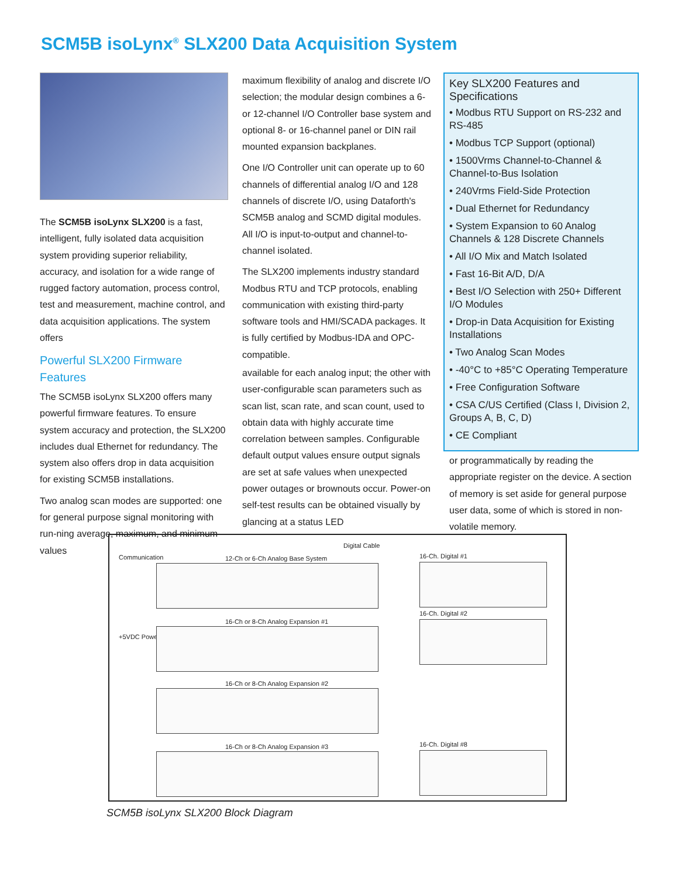SCM5B isoLynx<sup>®</sup> SLX200 Data Acquisition System
The SCM5B isoLynx SLX200 is a fast, intelligent, fully isolated data acquisition system providing superior reliability, accuracy, and isolation for a wide range of rugged factory automation, process control, test and measurement, machine control, and data acquisition applications. The system offers
Powerful SLX200 Firmware Features
The SCM5B isoLynx SLX200 offers many powerful firmware features. To ensure system accuracy and protection, the SLX200 includes dual Ethernet for redundancy. The system also offers drop in data acquisition for existing SCM5B installations.
Two analog scan modes are supported: one for general purpose signal monitoring with run-ning average, maximum, and minimum values
maximum flexibility of analog and discrete I/O selection; the modular design combines a 6- or 12-channel I/O Controller base system and optional 8- or 16-channel panel or DIN rail mounted expansion backplanes.
One I/O Controller unit can operate up to 60 channels of differential analog I/O and 128 channels of discrete I/O, using Dataforth's SCM5B analog and SCMD digital modules. All I/O is input-to-output and channel-to-channel isolated.
The SLX200 implements industry standard Modbus RTU and TCP protocols, enabling communication with existing third-party software tools and HMI/SCADA packages. It is fully certified by Modbus-IDA and OPC-compatible.
available for each analog input; the other with user-configurable scan parameters such as scan list, scan rate, and scan count, used to obtain data with highly accurate time correlation between samples. Configurable default output values ensure output signals are set at safe values when unexpected power outages or brownouts occur. Power-on self-test results can be obtained visually by glancing at a status LED
Key SLX200 Features and Specifications
• Modbus RTU Support on RS-232 and RS-485
• Modbus TCP Support (optional)
• 1500Vrms Channel-to-Channel & Channel-to-Bus Isolation
• 240Vrms Field-Side Protection
• Dual Ethernet for Redundancy
• System Expansion to 60 Analog Channels & 128 Discrete Channels
• All I/O Mix and Match Isolated
• Fast 16-Bit A/D, D/A
• Best I/O Selection with 250+ Different I/O Modules
• Drop-in Data Acquisition for Existing Installations
• Two Analog Scan Modes
• -40°C to +85°C Operating Temperature
• Free Configuration Software
• CSA C/US Certified (Class I, Division 2, Groups A, B, C, D)
• CE Compliant
or programmatically by reading the appropriate register on the device. A section of memory is set aside for general purpose user data, some of which is stored in non-volatile memory.
Digital Cable
Communication 12-Ch or 6-Ch Analog Base System 16-Ch. Digital #1
+5VDC Power
16-Ch. Digital #2
16-Ch or 8-Ch Analog Expansion #1
16-Ch or 8-Ch Analog Expansion #2
16-Ch or 8-Ch Analog Expansion #3 16-Ch. Digital #8
SCM5B isoLynx SLX200 Block Diagram